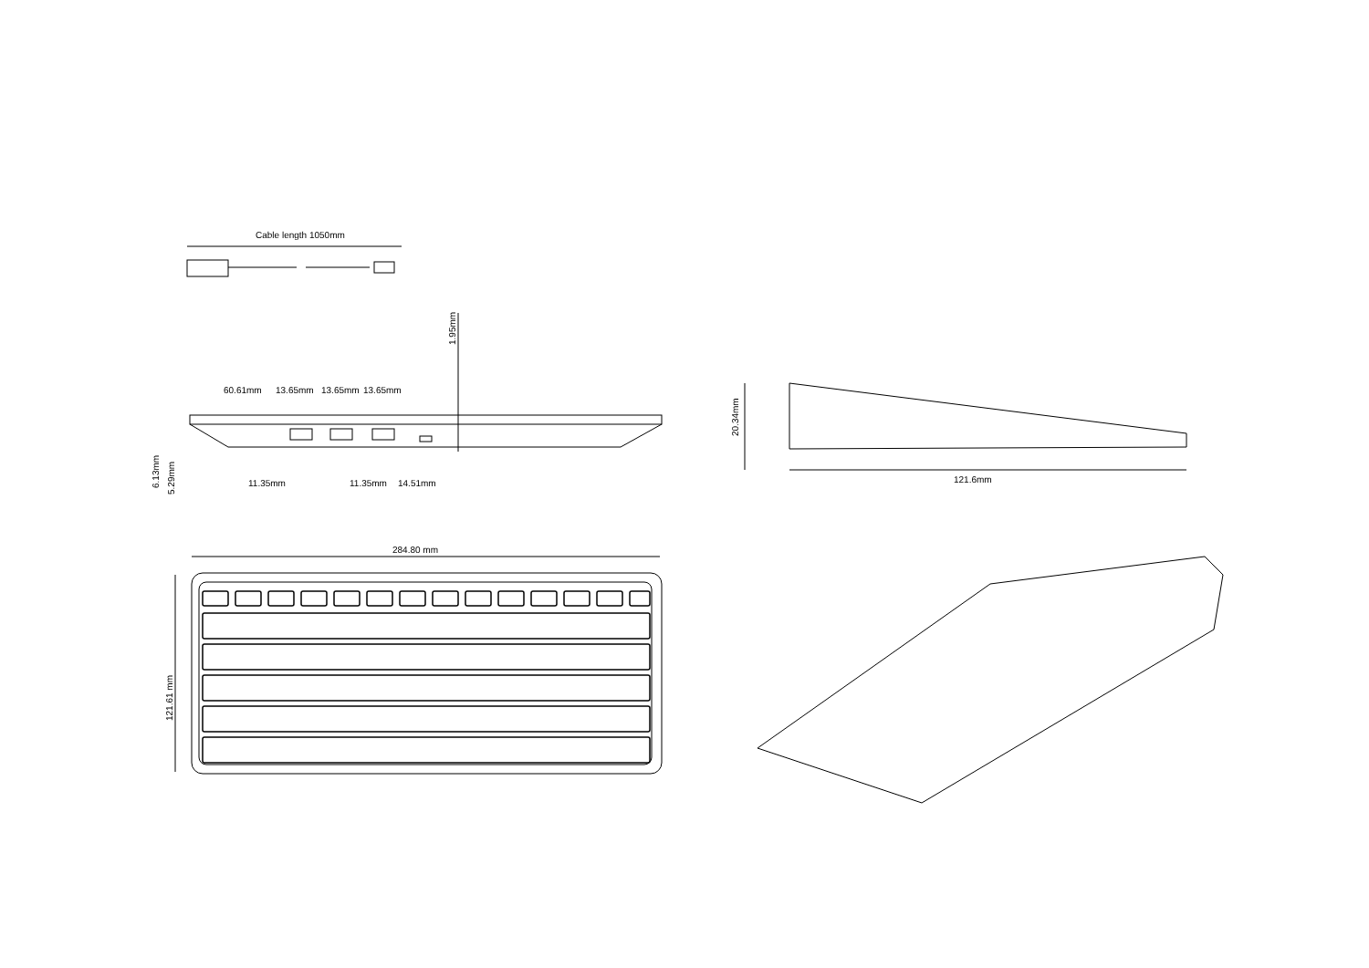Cable length 1050mm
60.61mm 13.65mm 13.65mm 13.65mm
1.95mm
11.35mm 11.35mm 14.51mm
6.13mm
5.29mm
20.34mm
121.6mm
284.80 mm
121.61 mm